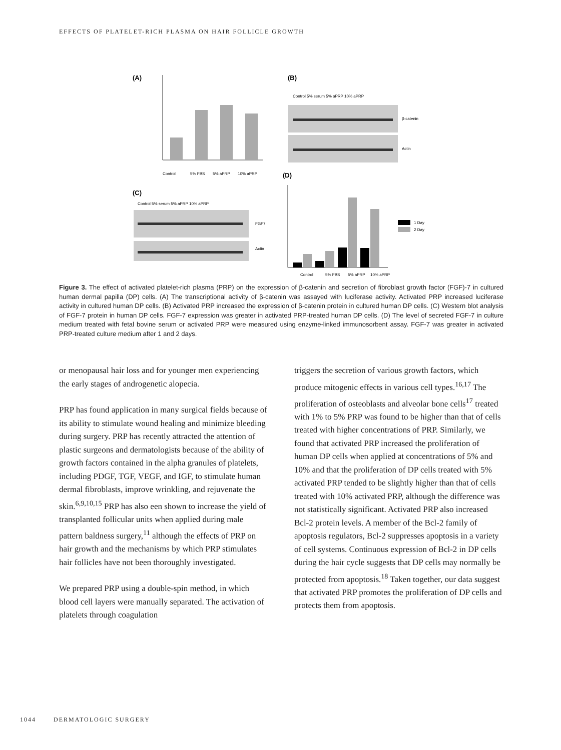EFFECTS OF PLATELET-RICH PLASMA ON HAIR FOLLICLE GROWTH
(A)
(B)
(C)
(D)
Control
5% FBS
5% aPRP
10% aPRP
Control 5% serum 5% aPRP 10% aPRP
β-catenin
Actin
Control 5% serum 5% aPRP 10% aPRP
FGF7
Actin
1 Day
2 Day
Control
5% FBS
5% aPRP
10% aPRP
Figure 3. The effect of activated platelet-rich plasma (PRP) on the expression of β-catenin and secretion of fibroblast growth factor (FGF)-7 in cultured human dermal papilla (DP) cells. (A) The transcriptional activity of β-catenin was assayed with luciferase activity. Activated PRP increased luciferase activity in cultured human DP cells. (B) Activated PRP increased the expression of β-catenin protein in cultured human DP cells. (C) Western blot analysis of FGF-7 protein in human DP cells. FGF-7 expression was greater in activated PRP-treated human DP cells. (D) The level of secreted FGF-7 in culture medium treated with fetal bovine serum or activated PRP were measured using enzyme-linked immunosorbent assay. FGF-7 was greater in activated PRP-treated culture medium after 1 and 2 days.
or menopausal hair loss and for younger men experiencing the early stages of androgenetic alopecia.
PRP has found application in many surgical fields because of its ability to stimulate wound healing and minimize bleeding during surgery. PRP has recently attracted the attention of plastic surgeons and dermatologists because of the ability of growth factors contained in the alpha granules of platelets, including PDGF, TGF, VEGF, and IGF, to stimulate human dermal fibroblasts, improve wrinkling, and rejuvenate the skin.<sup>6,9,10,15</sup> PRP has also een shown to increase the yield of transplanted follicular units when applied during male pattern baldness surgery,<sup>11</sup> although the effects of PRP on hair growth and the mechanisms by which PRP stimulates hair follicles have not been thoroughly investigated.
We prepared PRP using a double-spin method, in which blood cell layers were manually separated. The activation of platelets through coagulation
triggers the secretion of various growth factors, which produce mitogenic effects in various cell types.<sup>16,17</sup> The proliferation of osteoblasts and alveolar bone cells<sup>17</sup> treated with 1% to 5% PRP was found to be higher than that of cells treated with higher concentrations of PRP. Similarly, we found that activated PRP increased the proliferation of human DP cells when applied at concentrations of 5% and 10% and that the proliferation of DP cells treated with 5% activated PRP tended to be slightly higher than that of cells treated with 10% activated PRP, although the difference was not statistically significant. Activated PRP also increased Bcl-2 protein levels. A member of the Bcl-2 family of apoptosis regulators, Bcl-2 suppresses apoptosis in a variety of cell systems. Continuous expression of Bcl-2 in DP cells during the hair cycle suggests that DP cells may normally be protected from apoptosis.<sup>18</sup> Taken together, our data suggest that activated PRP promotes the proliferation of DP cells and protects them from apoptosis.
1044 DERMATOLOGIC SURGERY